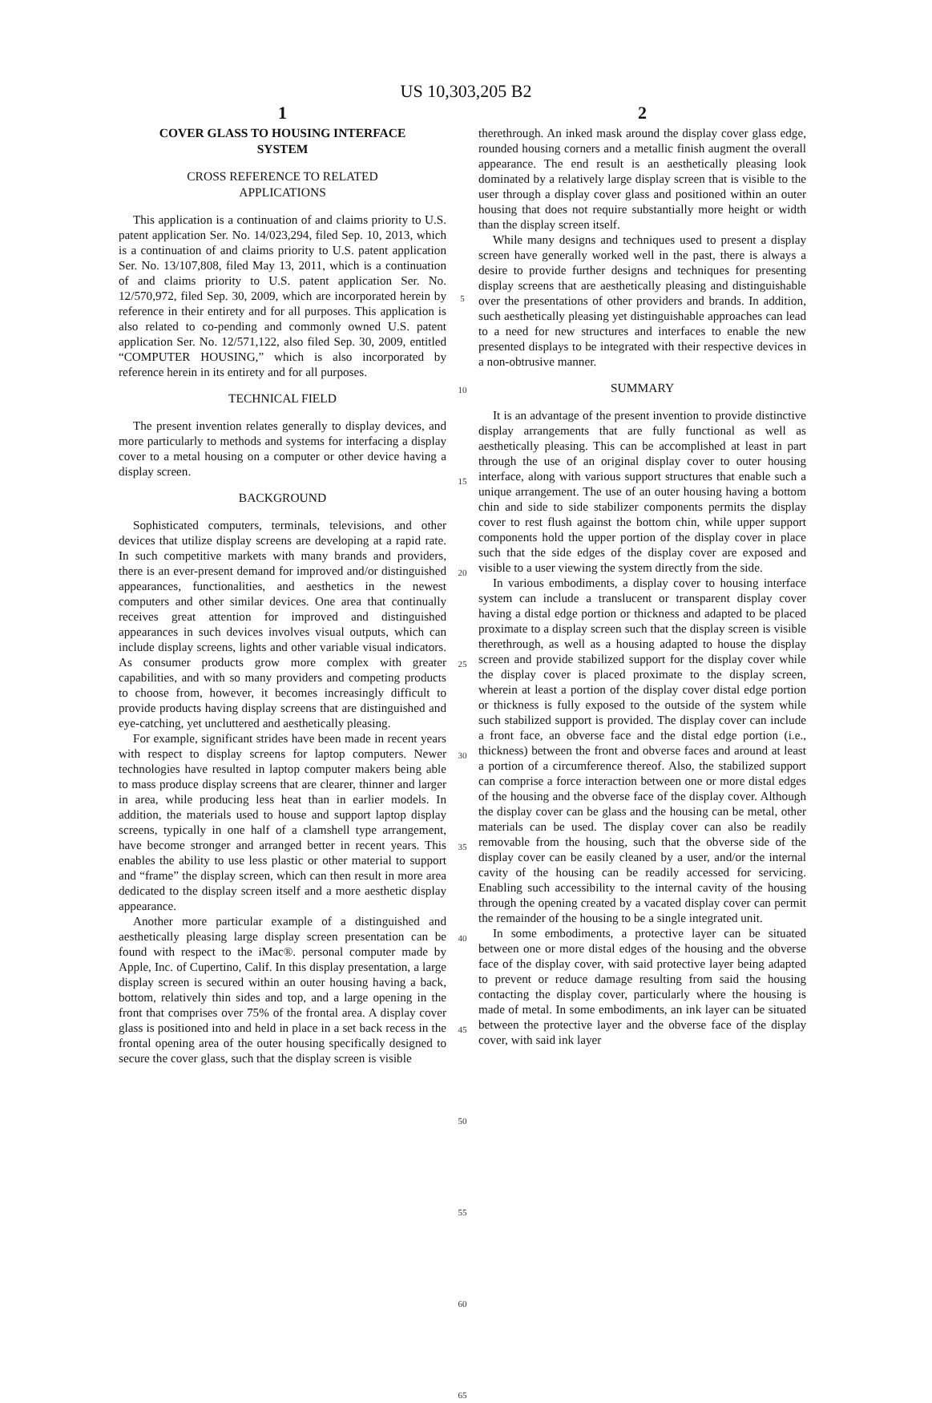US 10,303,205 B2
1
COVER GLASS TO HOUSING INTERFACE
SYSTEM
CROSS REFERENCE TO RELATED
APPLICATIONS
This application is a continuation of and claims priority to U.S. patent application Ser. No. 14/023,294, filed Sep. 10, 2013, which is a continuation of and claims priority to U.S. patent application Ser. No. 13/107,808, filed May 13, 2011, which is a continuation of and claims priority to U.S. patent application Ser. No. 12/570,972, filed Sep. 30, 2009, which are incorporated herein by reference in their entirety and for all purposes. This application is also related to co-pending and commonly owned U.S. patent application Ser. No. 12/571,122, also filed Sep. 30, 2009, entitled “COMPUTER HOUSING,” which is also incorporated by reference herein in its entirety and for all purposes.
TECHNICAL FIELD
The present invention relates generally to display devices, and more particularly to methods and systems for interfacing a display cover to a metal housing on a computer or other device having a display screen.
BACKGROUND
Sophisticated computers, terminals, televisions, and other devices that utilize display screens are developing at a rapid rate. In such competitive markets with many brands and providers, there is an ever-present demand for improved and/or distinguished appearances, functionalities, and aesthetics in the newest computers and other similar devices. One area that continually receives great attention for improved and distinguished appearances in such devices involves visual outputs, which can include display screens, lights and other variable visual indicators. As consumer products grow more complex with greater capabilities, and with so many providers and competing products to choose from, however, it becomes increasingly difficult to provide products having display screens that are distinguished and eye-catching, yet uncluttered and aesthetically pleasing.
For example, significant strides have been made in recent years with respect to display screens for laptop computers. Newer technologies have resulted in laptop computer makers being able to mass produce display screens that are clearer, thinner and larger in area, while producing less heat than in earlier models. In addition, the materials used to house and support laptop display screens, typically in one half of a clamshell type arrangement, have become stronger and arranged better in recent years. This enables the ability to use less plastic or other material to support and “frame” the display screen, which can then result in more area dedicated to the display screen itself and a more aesthetic display appearance.
Another more particular example of a distinguished and aesthetically pleasing large display screen presentation can be found with respect to the iMac®. personal computer made by Apple, Inc. of Cupertino, Calif. In this display presentation, a large display screen is secured within an outer housing having a back, bottom, relatively thin sides and top, and a large opening in the front that comprises over 75% of the frontal area. A display cover glass is positioned into and held in place in a set back recess in the frontal opening area of the outer housing specifically designed to secure the cover glass, such that the display screen is visible
5
10
15
20
25
30
35
40
45
50
55
60
65
2
therethrough. An inked mask around the display cover glass edge, rounded housing corners and a metallic finish augment the overall appearance. The end result is an aesthetically pleasing look dominated by a relatively large display screen that is visible to the user through a display cover glass and positioned within an outer housing that does not require substantially more height or width than the display screen itself.
While many designs and techniques used to present a display screen have generally worked well in the past, there is always a desire to provide further designs and techniques for presenting display screens that are aesthetically pleasing and distinguishable over the presentations of other providers and brands. In addition, such aesthetically pleasing yet distinguishable approaches can lead to a need for new structures and interfaces to enable the new presented displays to be integrated with their respective devices in a non-obtrusive manner.
SUMMARY
It is an advantage of the present invention to provide distinctive display arrangements that are fully functional as well as aesthetically pleasing. This can be accomplished at least in part through the use of an original display cover to outer housing interface, along with various support structures that enable such a unique arrangement. The use of an outer housing having a bottom chin and side to side stabilizer components permits the display cover to rest flush against the bottom chin, while upper support components hold the upper portion of the display cover in place such that the side edges of the display cover are exposed and visible to a user viewing the system directly from the side.
In various embodiments, a display cover to housing interface system can include a translucent or transparent display cover having a distal edge portion or thickness and adapted to be placed proximate to a display screen such that the display screen is visible therethrough, as well as a housing adapted to house the display screen and provide stabilized support for the display cover while the display cover is placed proximate to the display screen, wherein at least a portion of the display cover distal edge portion or thickness is fully exposed to the outside of the system while such stabilized support is provided. The display cover can include a front face, an obverse face and the distal edge portion (i.e., thickness) between the front and obverse faces and around at least a portion of a circumference thereof. Also, the stabilized support can comprise a force interaction between one or more distal edges of the housing and the obverse face of the display cover. Although the display cover can be glass and the housing can be metal, other materials can be used. The display cover can also be readily removable from the housing, such that the obverse side of the display cover can be easily cleaned by a user, and/or the internal cavity of the housing can be readily accessed for servicing. Enabling such accessibility to the internal cavity of the housing through the opening created by a vacated display cover can permit the remainder of the housing to be a single integrated unit.
In some embodiments, a protective layer can be situated between one or more distal edges of the housing and the obverse face of the display cover, with said protective layer being adapted to prevent or reduce damage resulting from said the housing contacting the display cover, particularly where the housing is made of metal. In some embodiments, an ink layer can be situated between the protective layer and the obverse face of the display cover, with said ink layer